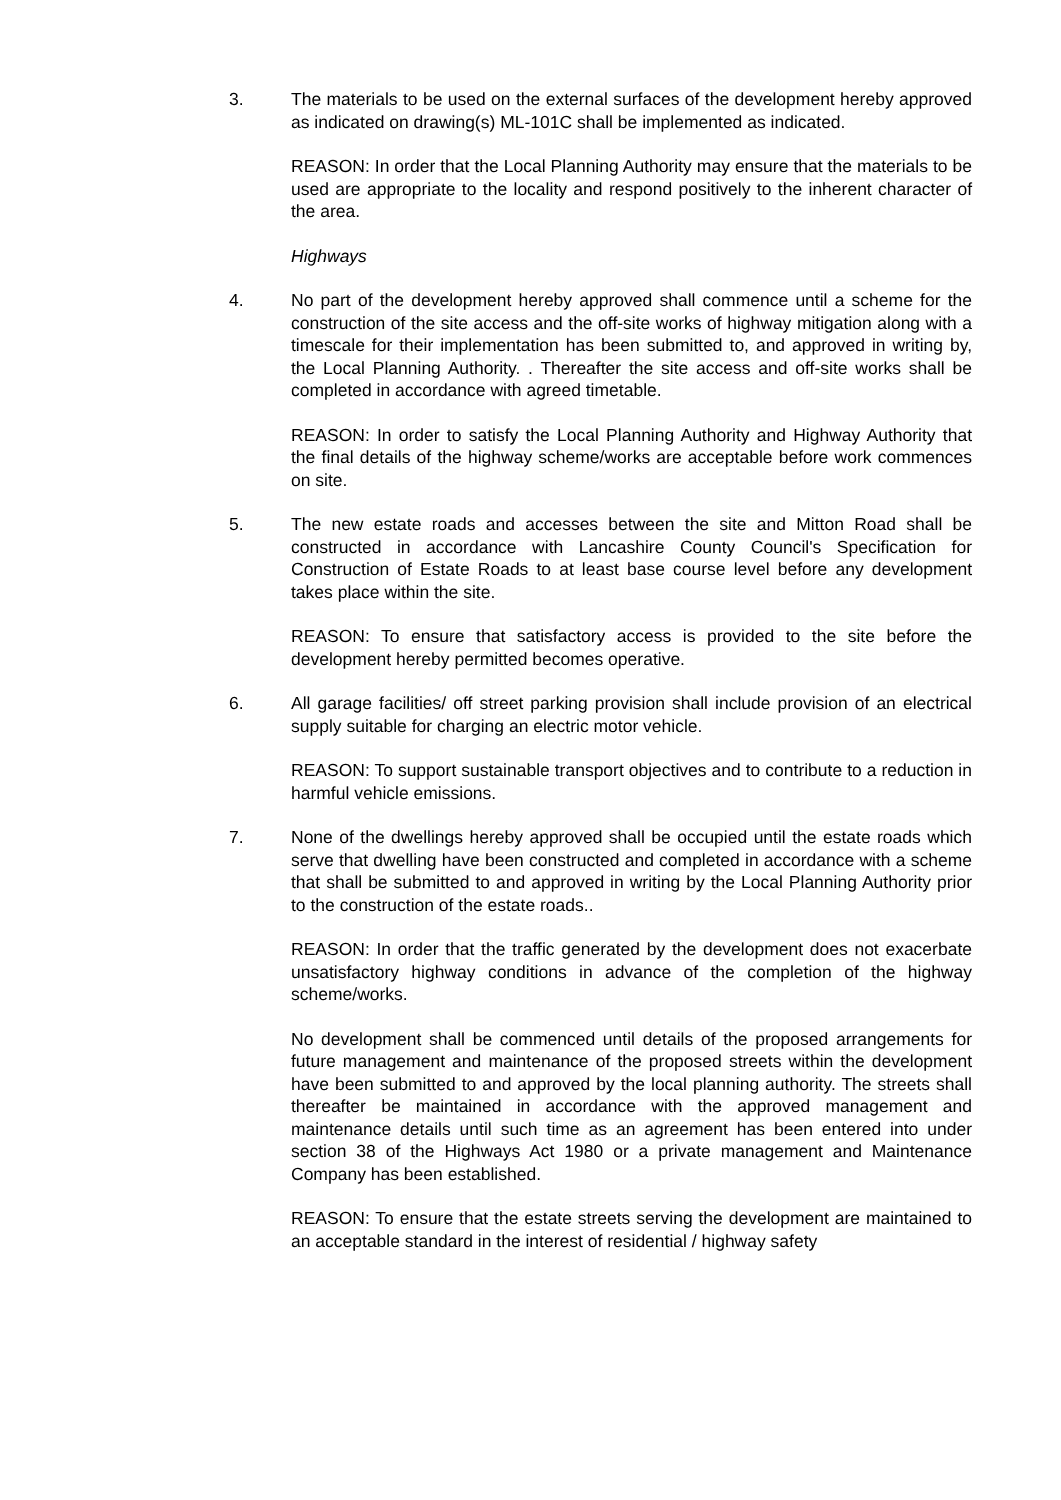3. The materials to be used on the external surfaces of the development hereby approved as indicated on drawing(s) ML-101C shall be implemented as indicated.
REASON: In order that the Local Planning Authority may ensure that the materials to be used are appropriate to the locality and respond positively to the inherent character of the area.
Highways
4. No part of the development hereby approved shall commence until a scheme for the construction of the site access and the off-site works of highway mitigation along with a timescale for their implementation has been submitted to, and approved in writing by, the Local Planning Authority. . Thereafter the site access and off-site works shall be completed in accordance with agreed timetable.
REASON: In order to satisfy the Local Planning Authority and Highway Authority that the final details of the highway scheme/works are acceptable before work commences on site.
5. The new estate roads and accesses between the site and Mitton Road shall be constructed in accordance with Lancashire County Council's Specification for Construction of Estate Roads to at least base course level before any development takes place within the site.
REASON: To ensure that satisfactory access is provided to the site before the development hereby permitted becomes operative.
6. All garage facilities/ off street parking provision shall include provision of an electrical supply suitable for charging an electric motor vehicle.
REASON: To support sustainable transport objectives and to contribute to a reduction in harmful vehicle emissions.
7. None of the dwellings hereby approved shall be occupied until the estate roads which serve that dwelling have been constructed and completed in accordance with a scheme that shall be submitted to and approved in writing by the Local Planning Authority prior to the construction of the estate roads..
REASON: In order that the traffic generated by the development does not exacerbate unsatisfactory highway conditions in advance of the completion of the highway scheme/works.
No development shall be commenced until details of the proposed arrangements for future management and maintenance of the proposed streets within the development have been submitted to and approved by the local planning authority. The streets shall thereafter be maintained in accordance with the approved management and maintenance details until such time as an agreement has been entered into under section 38 of the Highways Act 1980 or a private management and Maintenance Company has been established.
REASON: To ensure that the estate streets serving the development are maintained to an acceptable standard in the interest of residential / highway safety